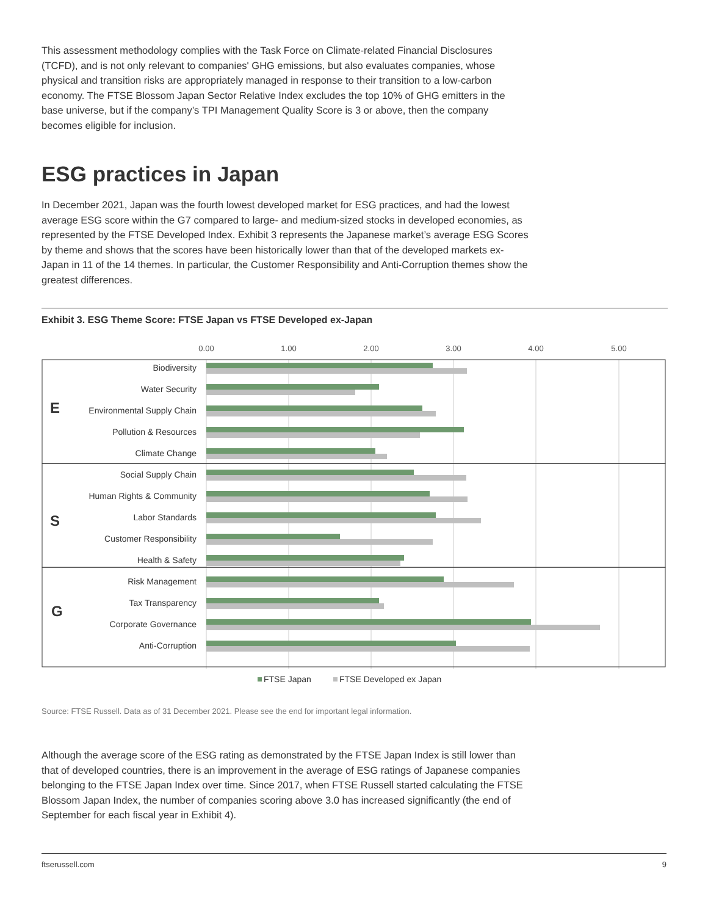This assessment methodology complies with the Task Force on Climate-related Financial Disclosures (TCFD), and is not only relevant to companies' GHG emissions, but also evaluates companies, whose physical and transition risks are appropriately managed in response to their transition to a low-carbon economy. The FTSE Blossom Japan Sector Relative Index excludes the top 10% of GHG emitters in the base universe, but if the company’s TPI Management Quality Score is 3 or above, then the company becomes eligible for inclusion.
ESG practices in Japan
In December 2021, Japan was the fourth lowest developed market for ESG practices, and had the lowest average ESG score within the G7 compared to large- and medium-sized stocks in developed economies, as represented by the FTSE Developed Index. Exhibit 3 represents the Japanese market’s average ESG Scores by theme and shows that the scores have been historically lower than that of the developed markets ex-Japan in 11 of the 14 themes. In particular, the Customer Responsibility and Anti-Corruption themes show the greatest differences.
Exhibit 3. ESG Theme Score: FTSE Japan vs FTSE Developed ex-Japan
0.00
1.00
2.00
3.00
4.00
5.00
E
S
G
Biodiversity
Water Security
Environmental Supply Chain
Pollution & Resources
Climate Change
Social Supply Chain
Human Rights & Community
Labor Standards
Customer Responsibility
Health & Safety
Risk Management
Tax Transparency
Corporate Governance
Anti-Corruption
FTSE Japan
FTSE Developed ex Japan
Source: FTSE Russell. Data as of 31 December 2021. Please see the end for important legal information.
Although the average score of the ESG rating as demonstrated by the FTSE Japan Index is still lower than that of developed countries, there is an improvement in the average of ESG ratings of Japanese companies belonging to the FTSE Japan Index over time. Since 2017, when FTSE Russell started calculating the FTSE Blossom Japan Index, the number of companies scoring above 3.0 has increased significantly (the end of September for each fiscal year in Exhibit 4).
ftserussell.com 9